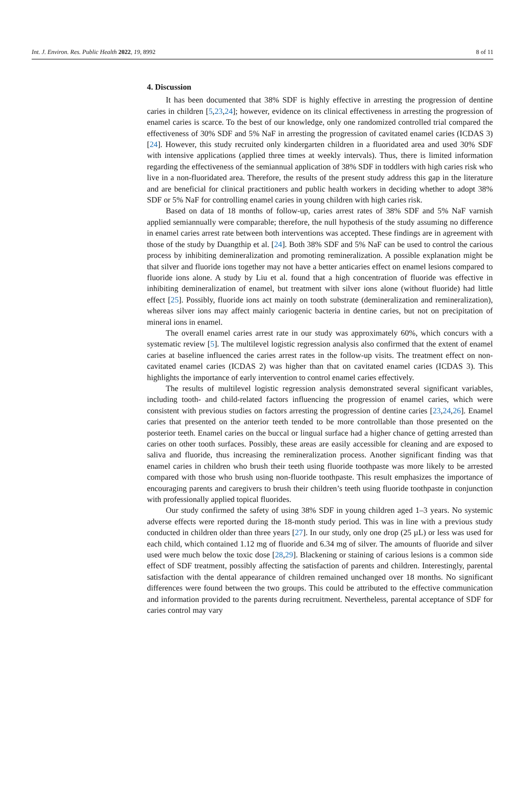Int. J. Environ. Res. Public Health 2022, 19, 8992 8 of 11
4. Discussion
It has been documented that 38% SDF is highly effective in arresting the progression of dentine caries in children [5,23,24]; however, evidence on its clinical effectiveness in arresting the progression of enamel caries is scarce. To the best of our knowledge, only one randomized controlled trial compared the effectiveness of 30% SDF and 5% NaF in arresting the progression of cavitated enamel caries (ICDAS 3) [24]. However, this study recruited only kindergarten children in a fluoridated area and used 30% SDF with intensive applications (applied three times at weekly intervals). Thus, there is limited information regarding the effectiveness of the semiannual application of 38% SDF in toddlers with high caries risk who live in a non-fluoridated area. Therefore, the results of the present study address this gap in the literature and are beneficial for clinical practitioners and public health workers in deciding whether to adopt 38% SDF or 5% NaF for controlling enamel caries in young children with high caries risk.
Based on data of 18 months of follow-up, caries arrest rates of 38% SDF and 5% NaF varnish applied semiannually were comparable; therefore, the null hypothesis of the study assuming no difference in enamel caries arrest rate between both interventions was accepted. These findings are in agreement with those of the study by Duangthip et al. [24]. Both 38% SDF and 5% NaF can be used to control the carious process by inhibiting demineralization and promoting remineralization. A possible explanation might be that silver and fluoride ions together may not have a better anticaries effect on enamel lesions compared to fluoride ions alone. A study by Liu et al. found that a high concentration of fluoride was effective in inhibiting demineralization of enamel, but treatment with silver ions alone (without fluoride) had little effect [25]. Possibly, fluoride ions act mainly on tooth substrate (demineralization and remineralization), whereas silver ions may affect mainly cariogenic bacteria in dentine caries, but not on precipitation of mineral ions in enamel.
The overall enamel caries arrest rate in our study was approximately 60%, which concurs with a systematic review [5]. The multilevel logistic regression analysis also confirmed that the extent of enamel caries at baseline influenced the caries arrest rates in the follow-up visits. The treatment effect on non-cavitated enamel caries (ICDAS 2) was higher than that on cavitated enamel caries (ICDAS 3). This highlights the importance of early intervention to control enamel caries effectively.
The results of multilevel logistic regression analysis demonstrated several significant variables, including tooth- and child-related factors influencing the progression of enamel caries, which were consistent with previous studies on factors arresting the progression of dentine caries [23,24,26]. Enamel caries that presented on the anterior teeth tended to be more controllable than those presented on the posterior teeth. Enamel caries on the buccal or lingual surface had a higher chance of getting arrested than caries on other tooth surfaces. Possibly, these areas are easily accessible for cleaning and are exposed to saliva and fluoride, thus increasing the remineralization process. Another significant finding was that enamel caries in children who brush their teeth using fluoride toothpaste was more likely to be arrested compared with those who brush using non-fluoride toothpaste. This result emphasizes the importance of encouraging parents and caregivers to brush their children’s teeth using fluoride toothpaste in conjunction with professionally applied topical fluorides.
Our study confirmed the safety of using 38% SDF in young children aged 1–3 years. No systemic adverse effects were reported during the 18-month study period. This was in line with a previous study conducted in children older than three years [27]. In our study, only one drop (25 µL) or less was used for each child, which contained 1.12 mg of fluoride and 6.34 mg of silver. The amounts of fluoride and silver used were much below the toxic dose [28,29]. Blackening or staining of carious lesions is a common side effect of SDF treatment, possibly affecting the satisfaction of parents and children. Interestingly, parental satisfaction with the dental appearance of children remained unchanged over 18 months. No significant differences were found between the two groups. This could be attributed to the effective communication and information provided to the parents during recruitment. Nevertheless, parental acceptance of SDF for caries control may vary